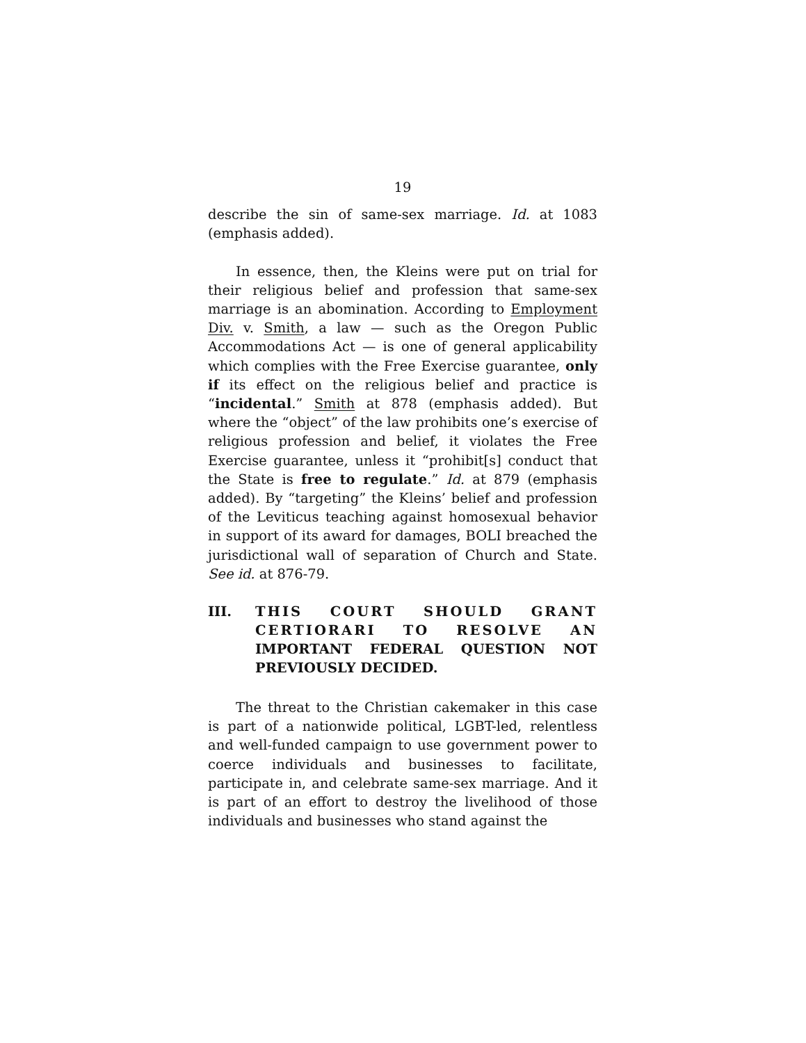19
describe the sin of same-sex marriage. Id. at 1083 (emphasis added).
In essence, then, the Kleins were put on trial for their religious belief and profession that same-sex marriage is an abomination. According to Employment Div. v. Smith, a law — such as the Oregon Public Accommodations Act — is one of general applicability which complies with the Free Exercise guarantee, only if its effect on the religious belief and practice is “incidental.” Smith at 878 (emphasis added). But where the “object” of the law prohibits one’s exercise of religious profession and belief, it violates the Free Exercise guarantee, unless it “prohibit[s] conduct that the State is free to regulate.” Id. at 879 (emphasis added). By “targeting” the Kleins’ belief and profession of the Leviticus teaching against homosexual behavior in support of its award for damages, BOLI breached the jurisdictional wall of separation of Church and State. See id. at 876-79.
III. THIS COURT SHOULD GRANT CERTIORARI TO RESOLVE AN IMPORTANT FEDERAL QUESTION NOT PREVIOUSLY DECIDED.
The threat to the Christian cakemaker in this case is part of a nationwide political, LGBT-led, relentless and well-funded campaign to use government power to coerce individuals and businesses to facilitate, participate in, and celebrate same-sex marriage. And it is part of an effort to destroy the livelihood of those individuals and businesses who stand against the